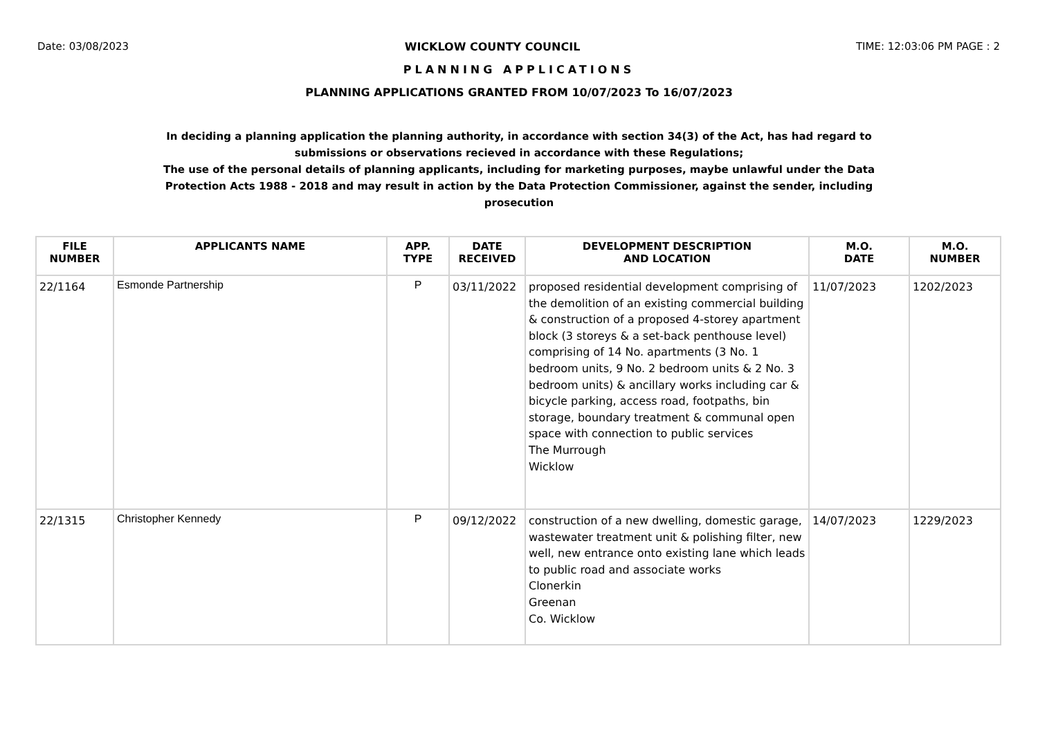Date: 03/08/2023 WICKLOW COUNTY COUNCIL TIME: 12:03:06 PM PAGE : 2
PLANNING APPLICATIONS
PLANNING APPLICATIONS GRANTED FROM 10/07/2023 To 16/07/2023
In deciding a planning application the planning authority, in accordance with section 34(3) of the Act, has had regard to submissions or observations recieved in accordance with these Regulations;
The use of the personal details of planning applicants, including for marketing purposes, maybe unlawful under the Data Protection Acts 1988 - 2018 and may result in action by the Data Protection Commissioner, against the sender, including prosecution
| FILE NUMBER | APPLICANTS NAME | APP. TYPE | DATE RECEIVED | DEVELOPMENT DESCRIPTION AND LOCATION | M.O. DATE | M.O. NUMBER |
| --- | --- | --- | --- | --- | --- | --- |
| 22/1164 | Esmonde Partnership | P | 03/11/2022 | proposed residential development comprising of the demolition of an existing commercial building & construction of a proposed 4-storey apartment block (3 storeys & a set-back penthouse level) comprising of 14 No. apartments (3 No. 1 bedroom units, 9 No. 2 bedroom units & 2 No. 3 bedroom units) & ancillary works including car & bicycle parking, access road, footpaths, bin storage, boundary treatment & communal open space with connection to public services The Murrough Wicklow | 11/07/2023 | 1202/2023 |
| 22/1315 | Christopher Kennedy | P | 09/12/2022 | construction of a new dwelling, domestic garage, wastewater treatment unit & polishing filter, new well, new entrance onto existing lane which leads to public road and associate works Clonerkin Greenan Co. Wicklow | 14/07/2023 | 1229/2023 |